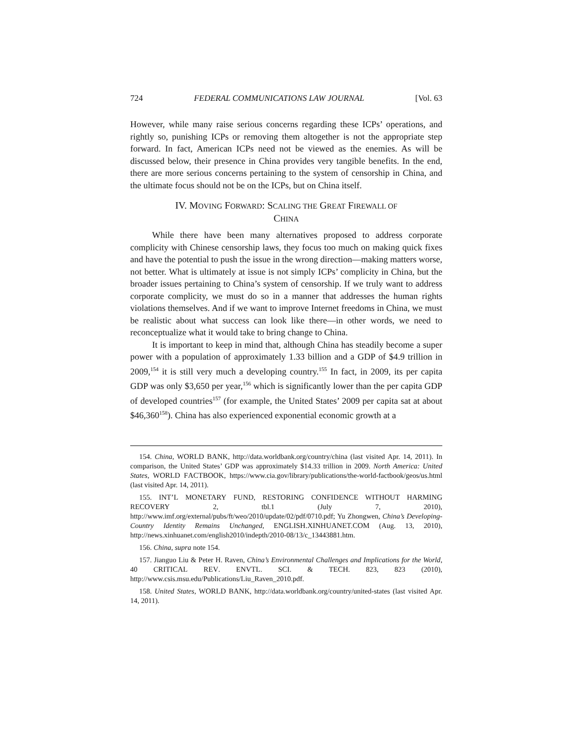724 FEDERAL COMMUNICATIONS LAW JOURNAL [Vol. 63
However, while many raise serious concerns regarding these ICPs’ operations, and rightly so, punishing ICPs or removing them altogether is not the appropriate step forward. In fact, American ICPs need not be viewed as the enemies. As will be discussed below, their presence in China provides very tangible benefits. In the end, there are more serious concerns pertaining to the system of censorship in China, and the ultimate focus should not be on the ICPs, but on China itself.
IV. MOVING FORWARD: SCALING THE GREAT FIREWALL OF
CHINA
While there have been many alternatives proposed to address corporate complicity with Chinese censorship laws, they focus too much on making quick fixes and have the potential to push the issue in the wrong direction—making matters worse, not better. What is ultimately at issue is not simply ICPs’ complicity in China, but the broader issues pertaining to China’s system of censorship. If we truly want to address corporate complicity, we must do so in a manner that addresses the human rights violations themselves. And if we want to improve Internet freedoms in China, we must be realistic about what success can look like there—in other words, we need to reconceptualize what it would take to bring change to China.
It is important to keep in mind that, although China has steadily become a super power with a population of approximately 1.33 billion and a GDP of $4.9 trillion in 2009,<sup>154</sup> it is still very much a developing country.<sup>155</sup> In fact, in 2009, its per capita GDP was only $3,650 per year,<sup>156</sup> which is significantly lower than the per capita GDP of developed countries<sup>157</sup> (for example, the United States’ 2009 per capita sat at about $46,360<sup>158</sup>). China has also experienced exponential economic growth at a
154. China, WORLD BANK, http://data.worldbank.org/country/china (last visited Apr. 14, 2011). In comparison, the United States’ GDP was approximately $14.33 trillion in 2009. North America: United States, WORLD FACTBOOK, https://www.cia.gov/library/publications/the-world-factbook/geos/us.html (last visited Apr. 14, 2011).
155. INT’L MONETARY FUND, RESTORING CONFIDENCE WITHOUT HARMING RECOVERY 2, tbl.1 (July 7, 2010), http://www.imf.org/external/pubs/ft/weo/2010/update/02/pdf/0710.pdf; Yu Zhongwen, China’s Developing-Country Identity Remains Unchanged, ENGLISH.XINHUANET.COM (Aug. 13, 2010), http://news.xinhuanet.com/english2010/indepth/2010-08/13/c_13443881.htm.
156. China, supra note 154.
157. Jianguo Liu & Peter H. Raven, China’s Environmental Challenges and Implications for the World, 40 CRITICAL REV. ENVTL. SCI. & TECH. 823, 823 (2010), http://www.csis.msu.edu/Publications/Liu_Raven_2010.pdf.
158. United States, WORLD BANK, http://data.worldbank.org/country/united-states (last visited Apr. 14, 2011).